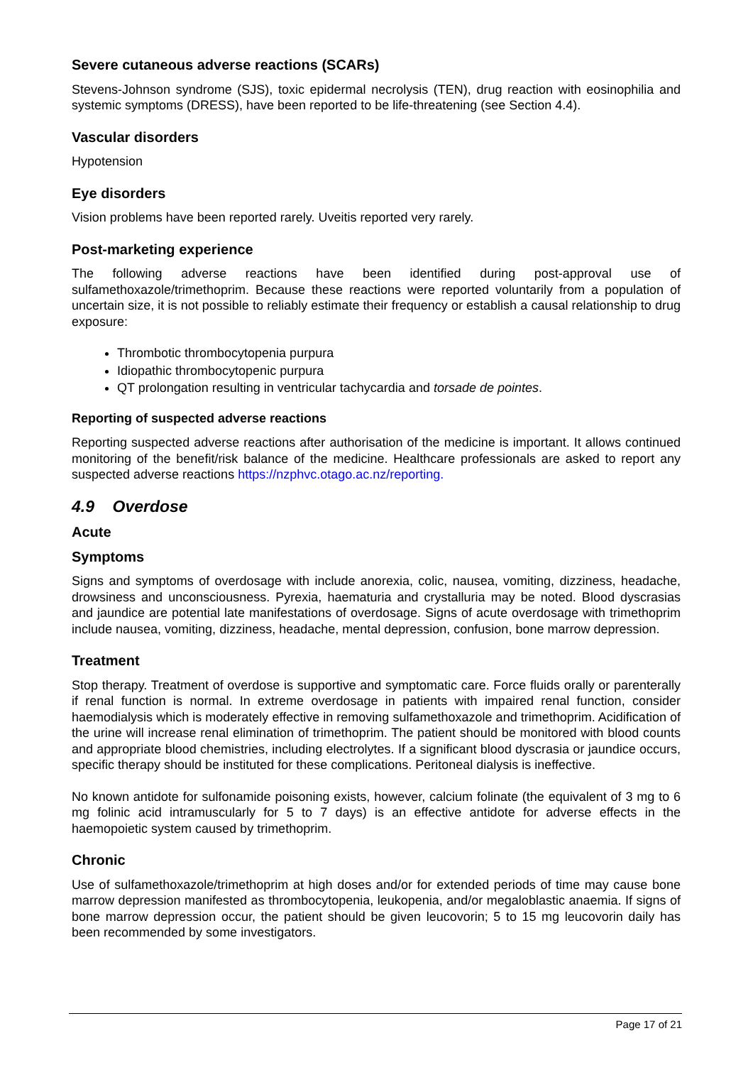Severe cutaneous adverse reactions (SCARs)
Stevens-Johnson syndrome (SJS), toxic epidermal necrolysis (TEN), drug reaction with eosinophilia and systemic symptoms (DRESS), have been reported to be life-threatening (see Section 4.4).
Vascular disorders
Hypotension
Eye disorders
Vision problems have been reported rarely. Uveitis reported very rarely.
Post-marketing experience
The following adverse reactions have been identified during post-approval use of sulfamethoxazole/trimethoprim. Because these reactions were reported voluntarily from a population of uncertain size, it is not possible to reliably estimate their frequency or establish a causal relationship to drug exposure:
Thrombotic thrombocytopenia purpura
Idiopathic thrombocytopenic purpura
QT prolongation resulting in ventricular tachycardia and torsade de pointes.
Reporting of suspected adverse reactions
Reporting suspected adverse reactions after authorisation of the medicine is important. It allows continued monitoring of the benefit/risk balance of the medicine. Healthcare professionals are asked to report any suspected adverse reactions https://nzphvc.otago.ac.nz/reporting.
4.9 Overdose
Acute
Symptoms
Signs and symptoms of overdosage with include anorexia, colic, nausea, vomiting, dizziness, headache, drowsiness and unconsciousness. Pyrexia, haematuria and crystalluria may be noted. Blood dyscrasias and jaundice are potential late manifestations of overdosage. Signs of acute overdosage with trimethoprim include nausea, vomiting, dizziness, headache, mental depression, confusion, bone marrow depression.
Treatment
Stop therapy. Treatment of overdose is supportive and symptomatic care. Force fluids orally or parenterally if renal function is normal. In extreme overdosage in patients with impaired renal function, consider haemodialysis which is moderately effective in removing sulfamethoxazole and trimethoprim. Acidification of the urine will increase renal elimination of trimethoprim. The patient should be monitored with blood counts and appropriate blood chemistries, including electrolytes. If a significant blood dyscrasia or jaundice occurs, specific therapy should be instituted for these complications. Peritoneal dialysis is ineffective.
No known antidote for sulfonamide poisoning exists, however, calcium folinate (the equivalent of 3 mg to 6 mg folinic acid intramuscularly for 5 to 7 days) is an effective antidote for adverse effects in the haemopoietic system caused by trimethoprim.
Chronic
Use of sulfamethoxazole/trimethoprim at high doses and/or for extended periods of time may cause bone marrow depression manifested as thrombocytopenia, leukopenia, and/or megaloblastic anaemia. If signs of bone marrow depression occur, the patient should be given leucovorin; 5 to 15 mg leucovorin daily has been recommended by some investigators.
Page 17 of 21